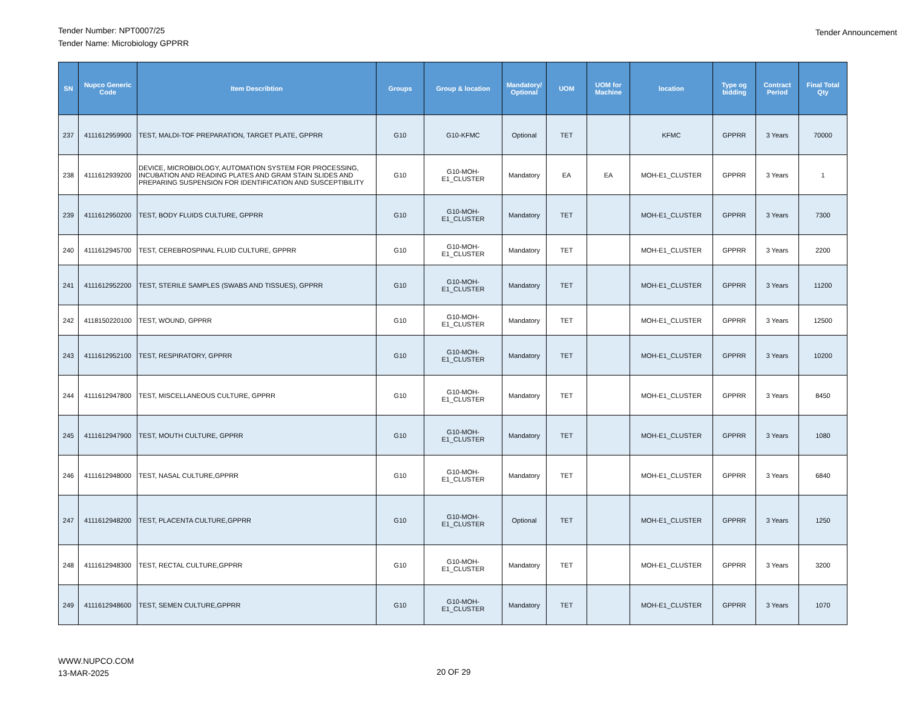Tender Number: NPT0007/25
Tender Name: Microbiology GPPRR
Tender Announcement
| SN | Nupco Generic Code | Item Describtion | Groups | Group & location | Mandatory/ Optional | UOM | UOM for Machine | location | Type og bidding | Contract Period | Final Total Qty |
| --- | --- | --- | --- | --- | --- | --- | --- | --- | --- | --- | --- |
| 237 | 4111612959900 | TEST, MALDI-TOF PREPARATION, TARGET PLATE, GPPRR | G10 | G10-KFMC | Optional | TET | | KFMC | GPPRR | 3 Years | 70000 |
| 238 | 4111612939200 | DEVICE, MICROBIOLOGY, AUTOMATION SYSTEM FOR PROCESSING, INCUBATION AND READING PLATES AND GRAM STAIN SLIDES AND PREPARING SUSPENSION FOR IDENTIFICATION AND SUSCEPTIBILITY | G10 | G10-MOH-E1_CLUSTER | Mandatory | EA | EA | MOH-E1_CLUSTER | GPPRR | 3 Years | 1 |
| 239 | 4111612950200 | TEST, BODY FLUIDS CULTURE, GPPRR | G10 | G10-MOH-E1_CLUSTER | Mandatory | TET | | MOH-E1_CLUSTER | GPPRR | 3 Years | 7300 |
| 240 | 4111612945700 | TEST, CEREBROSPINAL FLUID CULTURE, GPPRR | G10 | G10-MOH-E1_CLUSTER | Mandatory | TET | | MOH-E1_CLUSTER | GPPRR | 3 Years | 2200 |
| 241 | 4111612952200 | TEST, STERILE SAMPLES (SWABS AND TISSUES), GPPRR | G10 | G10-MOH-E1_CLUSTER | Mandatory | TET | | MOH-E1_CLUSTER | GPPRR | 3 Years | 11200 |
| 242 | 4118150220100 | TEST, WOUND, GPPRR | G10 | G10-MOH-E1_CLUSTER | Mandatory | TET | | MOH-E1_CLUSTER | GPPRR | 3 Years | 12500 |
| 243 | 4111612952100 | TEST, RESPIRATORY, GPPRR | G10 | G10-MOH-E1_CLUSTER | Mandatory | TET | | MOH-E1_CLUSTER | GPPRR | 3 Years | 10200 |
| 244 | 4111612947800 | TEST, MISCELLANEOUS CULTURE, GPPRR | G10 | G10-MOH-E1_CLUSTER | Mandatory | TET | | MOH-E1_CLUSTER | GPPRR | 3 Years | 8450 |
| 245 | 4111612947900 | TEST, MOUTH CULTURE, GPPRR | G10 | G10-MOH-E1_CLUSTER | Mandatory | TET | | MOH-E1_CLUSTER | GPPRR | 3 Years | 1080 |
| 246 | 4111612948000 | TEST, NASAL CULTURE,GPPRR | G10 | G10-MOH-E1_CLUSTER | Mandatory | TET | | MOH-E1_CLUSTER | GPPRR | 3 Years | 6840 |
| 247 | 4111612948200 | TEST, PLACENTA CULTURE,GPPRR | G10 | G10-MOH-E1_CLUSTER | Optional | TET | | MOH-E1_CLUSTER | GPPRR | 3 Years | 1250 |
| 248 | 4111612948300 | TEST, RECTAL CULTURE,GPPRR | G10 | G10-MOH-E1_CLUSTER | Mandatory | TET | | MOH-E1_CLUSTER | GPPRR | 3 Years | 3200 |
| 249 | 4111612948600 | TEST, SEMEN CULTURE,GPPRR | G10 | G10-MOH-E1_CLUSTER | Mandatory | TET | | MOH-E1_CLUSTER | GPPRR | 3 Years | 1070 |
WWW.NUPCO.COM
13-MAR-2025
20 OF 29